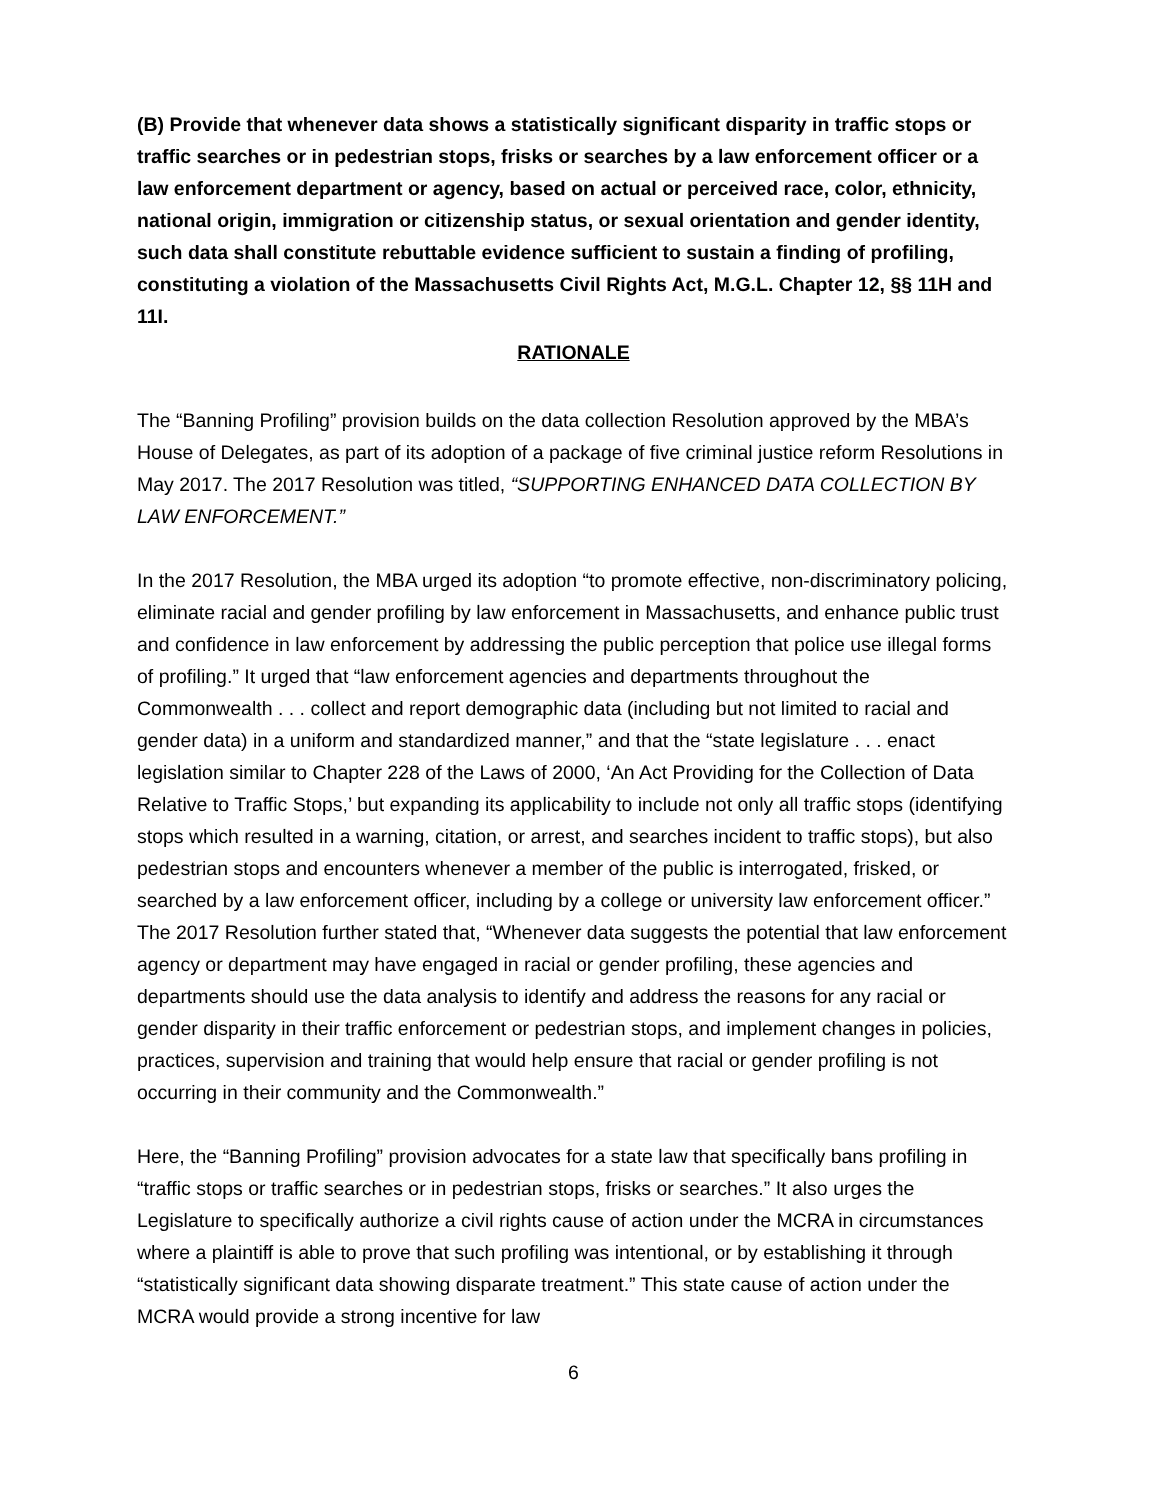(B) Provide that whenever data shows a statistically significant disparity in traffic stops or traffic searches or in pedestrian stops, frisks or searches by a law enforcement officer or a law enforcement department or agency, based on actual or perceived race, color, ethnicity, national origin, immigration or citizenship status, or sexual orientation and gender identity, such data shall constitute rebuttable evidence sufficient to sustain a finding of profiling, constituting a violation of the Massachusetts Civil Rights Act, M.G.L. Chapter 12, §§ 11H and 11I.
RATIONALE
The “Banning Profiling” provision builds on the data collection Resolution approved by the MBA’s House of Delegates, as part of its adoption of a package of five criminal justice reform Resolutions in May 2017. The 2017 Resolution was titled, “SUPPORTING ENHANCED DATA COLLECTION BY LAW ENFORCEMENT.”
In the 2017 Resolution, the MBA urged its adoption “to promote effective, non-discriminatory policing, eliminate racial and gender profiling by law enforcement in Massachusetts, and enhance public trust and confidence in law enforcement by addressing the public perception that police use illegal forms of profiling.” It urged that “law enforcement agencies and departments throughout the Commonwealth . . . collect and report demographic data (including but not limited to racial and gender data) in a uniform and standardized manner,” and that the “state legislature . . . enact legislation similar to Chapter 228 of the Laws of 2000, ‘An Act Providing for the Collection of Data Relative to Traffic Stops,’ but expanding its applicability to include not only all traffic stops (identifying stops which resulted in a warning, citation, or arrest, and searches incident to traffic stops), but also pedestrian stops and encounters whenever a member of the public is interrogated, frisked, or searched by a law enforcement officer, including by a college or university law enforcement officer.” The 2017 Resolution further stated that, “Whenever data suggests the potential that law enforcement agency or department may have engaged in racial or gender profiling, these agencies and departments should use the data analysis to identify and address the reasons for any racial or gender disparity in their traffic enforcement or pedestrian stops, and implement changes in policies, practices, supervision and training that would help ensure that racial or gender profiling is not occurring in their community and the Commonwealth.”
Here, the “Banning Profiling” provision advocates for a state law that specifically bans profiling in “traffic stops or traffic searches or in pedestrian stops, frisks or searches.” It also urges the Legislature to specifically authorize a civil rights cause of action under the MCRA in circumstances where a plaintiff is able to prove that such profiling was intentional, or by establishing it through “statistically significant data showing disparate treatment.” This state cause of action under the MCRA would provide a strong incentive for law
6